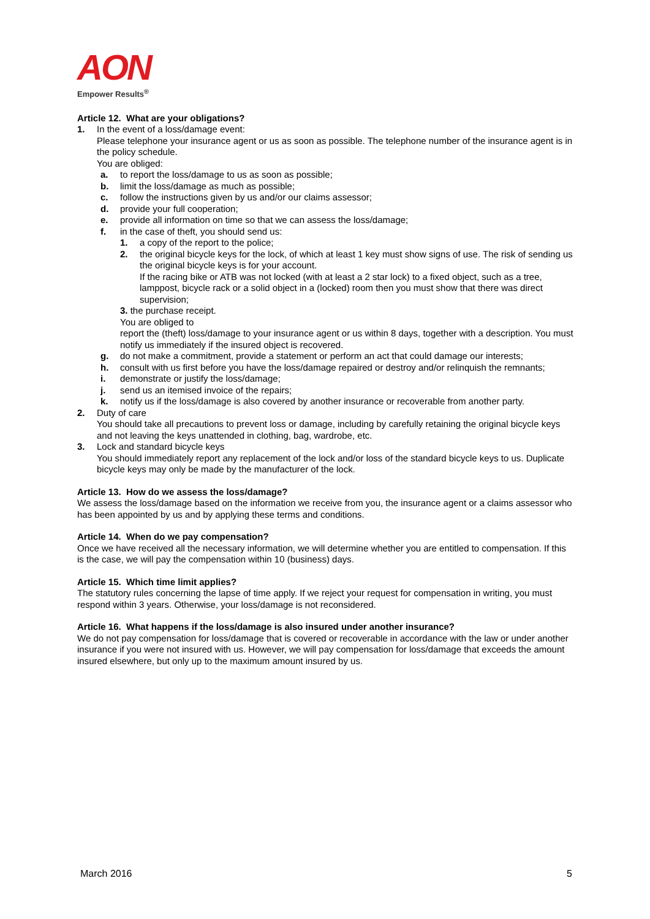AON
Empower Results<sup>®</sup>
Article 12. What are your obligations?
1. In the event of a loss/damage event:
Please telephone your insurance agent or us as soon as possible. The telephone number of the insurance agent is in the policy schedule.
You are obliged:
a. to report the loss/damage to us as soon as possible;
b. limit the loss/damage as much as possible;
c. follow the instructions given by us and/or our claims assessor;
d. provide your full cooperation;
e. provide all information on time so that we can assess the loss/damage;
f. in the case of theft, you should send us:
1. a copy of the report to the police;
2. the original bicycle keys for the lock, of which at least 1 key must show signs of use. The risk of sending us the original bicycle keys is for your account.
If the racing bike or ATB was not locked (with at least a 2 star lock) to a fixed object, such as a tree, lamppost, bicycle rack or a solid object in a (locked) room then you must show that there was direct supervision;
3. the purchase receipt.
You are obliged to
report the (theft) loss/damage to your insurance agent or us within 8 days, together with a description. You must notify us immediately if the insured object is recovered.
g. do not make a commitment, provide a statement or perform an act that could damage our interests;
h. consult with us first before you have the loss/damage repaired or destroy and/or relinquish the remnants;
i. demonstrate or justify the loss/damage;
j. send us an itemised invoice of the repairs;
k. notify us if the loss/damage is also covered by another insurance or recoverable from another party.
2. Duty of care
You should take all precautions to prevent loss or damage, including by carefully retaining the original bicycle keys and not leaving the keys unattended in clothing, bag, wardrobe, etc.
3. Lock and standard bicycle keys
You should immediately report any replacement of the lock and/or loss of the standard bicycle keys to us. Duplicate bicycle keys may only be made by the manufacturer of the lock.
Article 13. How do we assess the loss/damage?
We assess the loss/damage based on the information we receive from you, the insurance agent or a claims assessor who has been appointed by us and by applying these terms and conditions.
Article 14. When do we pay compensation?
Once we have received all the necessary information, we will determine whether you are entitled to compensation. If this is the case, we will pay the compensation within 10 (business) days.
Article 15. Which time limit applies?
The statutory rules concerning the lapse of time apply. If we reject your request for compensation in writing, you must respond within 3 years. Otherwise, your loss/damage is not reconsidered.
Article 16. What happens if the loss/damage is also insured under another insurance?
We do not pay compensation for loss/damage that is covered or recoverable in accordance with the law or under another insurance if you were not insured with us. However, we will pay compensation for loss/damage that exceeds the amount insured elsewhere, but only up to the maximum amount insured by us.
March 2016 5